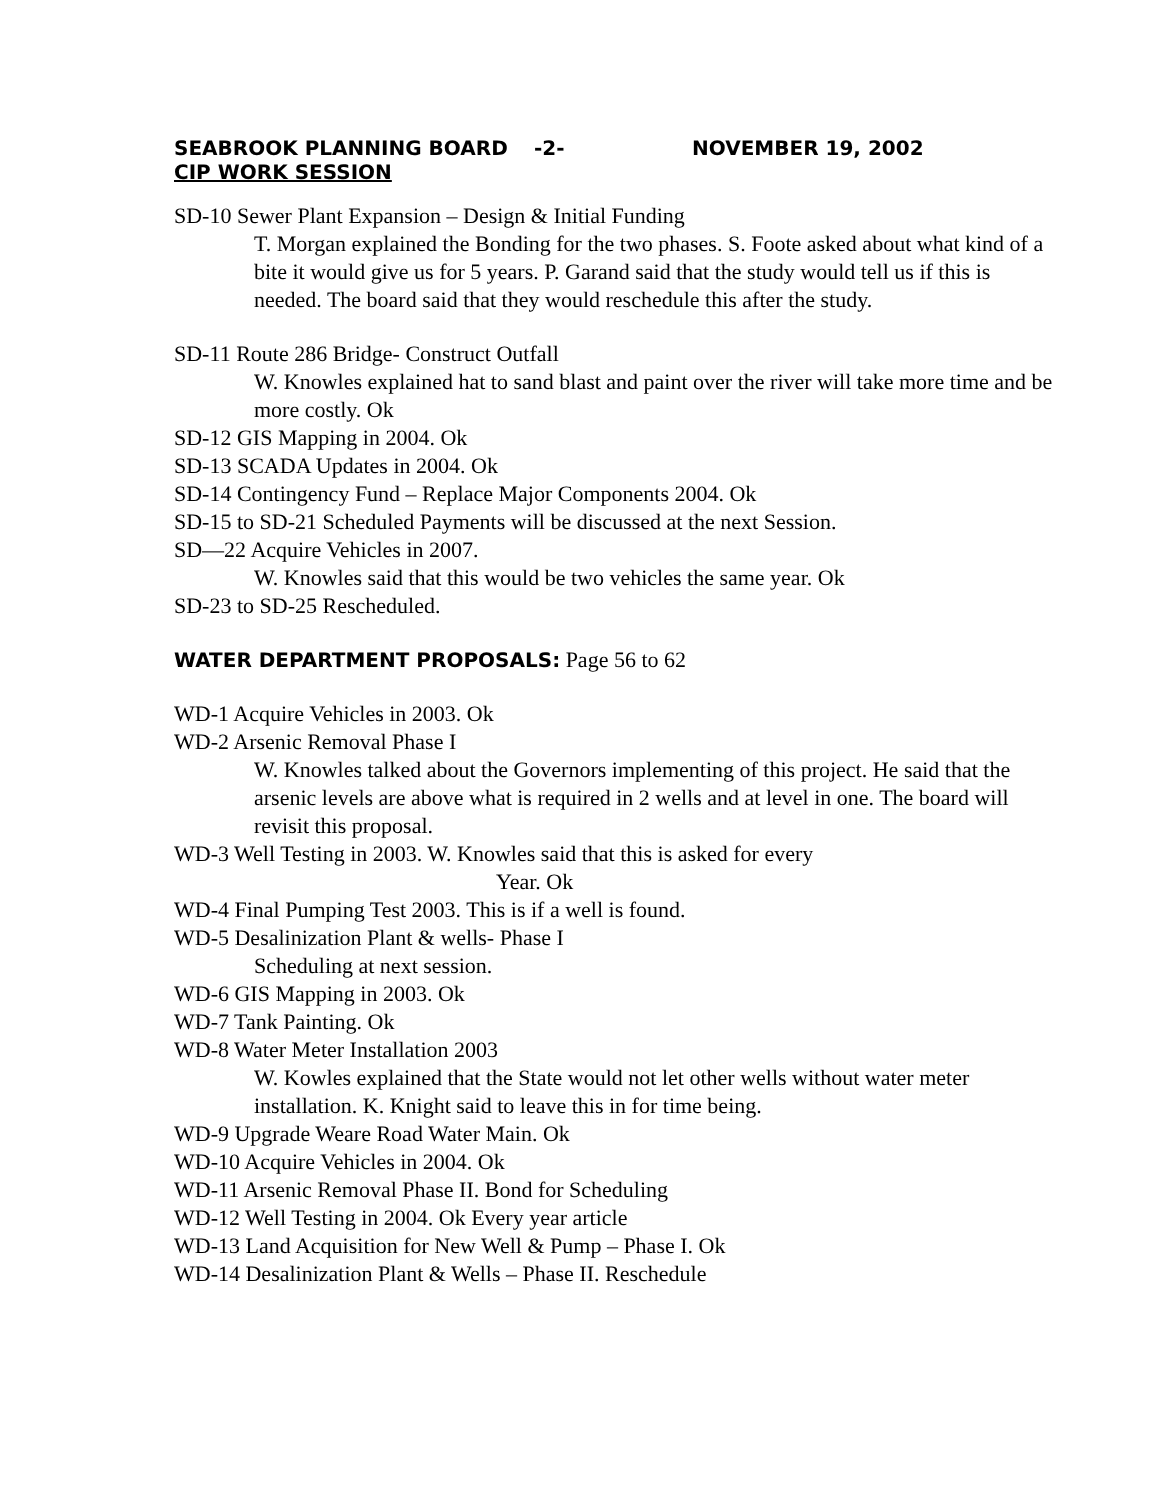SEABROOK PLANNING BOARD -2- NOVEMBER 19, 2002
CIP WORK SESSION
SD-10 Sewer Plant Expansion – Design & Initial Funding
T. Morgan explained the Bonding for the two phases. S. Foote asked about what kind of a bite it would give us for 5 years. P. Garand said that the study would tell us if this is needed. The board said that they would reschedule this after the study.
SD-11 Route 286 Bridge- Construct Outfall
W. Knowles explained hat to sand blast and paint over the river will take more time and be more costly. Ok
SD-12 GIS Mapping in 2004. Ok
SD-13 SCADA Updates in 2004. Ok
SD-14 Contingency Fund – Replace Major Components 2004. Ok
SD-15 to SD-21 Scheduled Payments will be discussed at the next Session.
SD—22 Acquire Vehicles in 2007.
W. Knowles said that this would be two vehicles the same year. Ok
SD-23 to SD-25 Rescheduled.
WATER DEPARTMENT PROPOSALS: Page 56 to 62
WD-1 Acquire Vehicles in 2003. Ok
WD-2 Arsenic Removal Phase I
W. Knowles talked about the Governors implementing of this project. He said that the arsenic levels are above what is required in 2 wells and at level in one. The board will revisit this proposal.
WD-3 Well Testing in 2003. W. Knowles said that this is asked for every
Year. Ok
WD-4 Final Pumping Test 2003. This is if a well is found.
WD-5 Desalinization Plant & wells- Phase I
Scheduling at next session.
WD-6 GIS Mapping in 2003. Ok
WD-7 Tank Painting. Ok
WD-8 Water Meter Installation 2003
W. Kowles explained that the State would not let other wells without water meter installation. K. Knight said to leave this in for time being.
WD-9 Upgrade Weare Road Water Main. Ok
WD-10 Acquire Vehicles in 2004. Ok
WD-11 Arsenic Removal Phase II. Bond for Scheduling
WD-12 Well Testing in 2004. Ok Every year article
WD-13 Land Acquisition for New Well & Pump – Phase I. Ok
WD-14 Desalinization Plant & Wells – Phase II. Reschedule